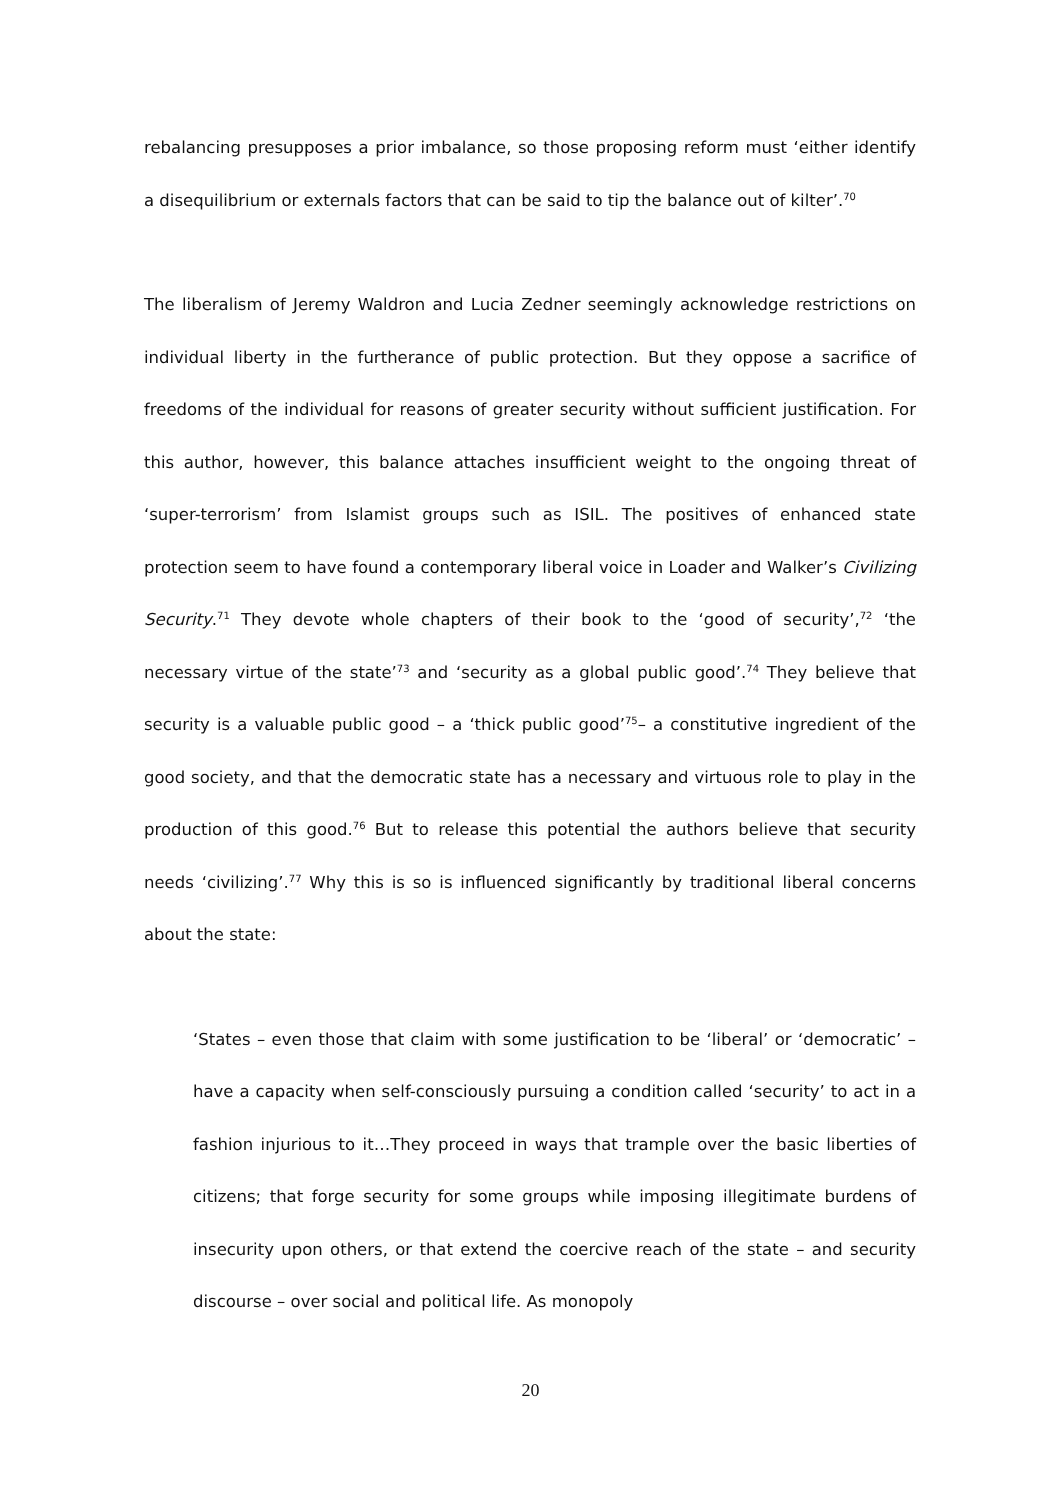rebalancing presupposes a prior imbalance, so those proposing reform must ‘either identify a disequilibrium or externals factors that can be said to tip the balance out of kilter’.<sup>70</sup>
The liberalism of Jeremy Waldron and Lucia Zedner seemingly acknowledge restrictions on individual liberty in the furtherance of public protection. But they oppose a sacrifice of freedoms of the individual for reasons of greater security without sufficient justification. For this author, however, this balance attaches insufficient weight to the ongoing threat of ‘super-terrorism’ from Islamist groups such as ISIL. The positives of enhanced state protection seem to have found a contemporary liberal voice in Loader and Walker’s Civilizing Security.<sup>71</sup> They devote whole chapters of their book to the ‘good of security’,<sup>72</sup> ‘the necessary virtue of the state’<sup>73</sup> and ‘security as a global public good’.<sup>74</sup> They believe that security is a valuable public good – a ‘thick public good’<sup>75</sup>– a constitutive ingredient of the good society, and that the democratic state has a necessary and virtuous role to play in the production of this good.<sup>76</sup> But to release this potential the authors believe that security needs ‘civilizing’.<sup>77</sup> Why this is so is influenced significantly by traditional liberal concerns about the state:
‘States – even those that claim with some justification to be ‘liberal’ or ‘democratic’ – have a capacity when self-consciously pursuing a condition called ‘security’ to act in a fashion injurious to it…They proceed in ways that trample over the basic liberties of citizens; that forge security for some groups while imposing illegitimate burdens of insecurity upon others, or that extend the coercive reach of the state – and security discourse – over social and political life. As monopoly
20